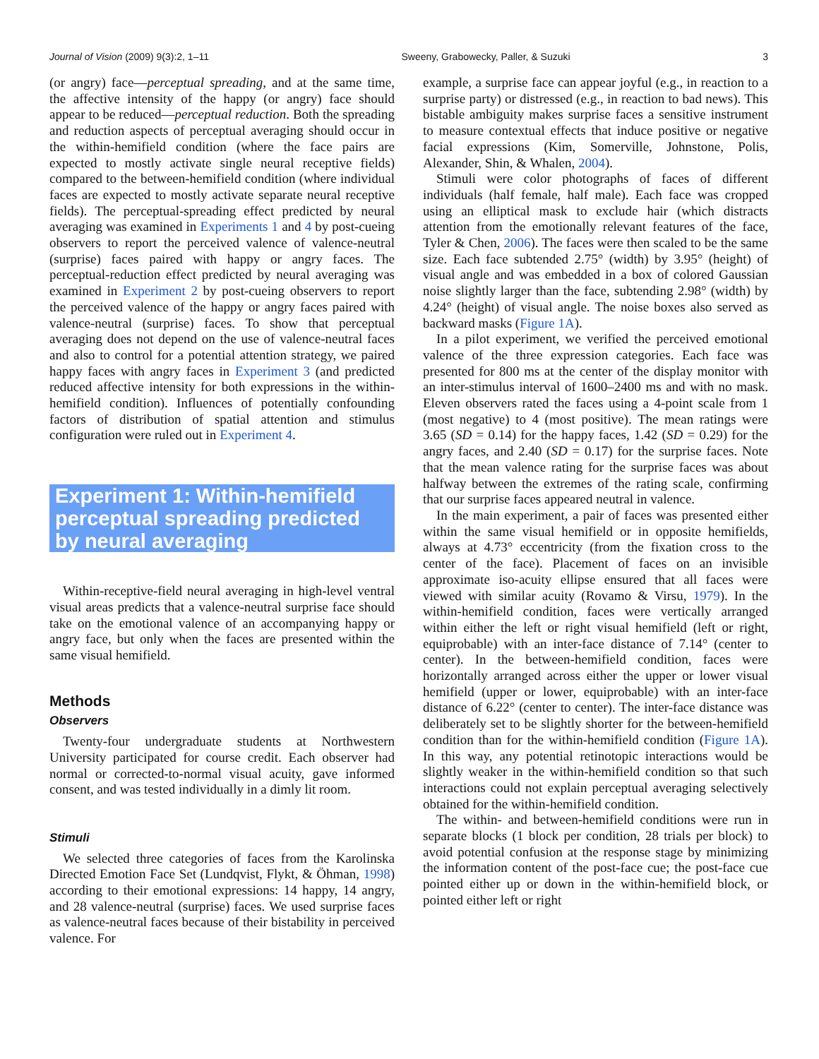Journal of Vision (2009) 9(3):2, 1–11 Sweeny, Grabowecky, Paller, & Suzuki 3
(or angry) face—perceptual spreading, and at the same time, the affective intensity of the happy (or angry) face should appear to be reduced—perceptual reduction. Both the spreading and reduction aspects of perceptual averaging should occur in the within-hemifield condition (where the face pairs are expected to mostly activate single neural receptive fields) compared to the between-hemifield condition (where individual faces are expected to mostly activate separate neural receptive fields). The perceptual-spreading effect predicted by neural averaging was examined in Experiments 1 and 4 by post-cueing observers to report the perceived valence of valence-neutral (surprise) faces paired with happy or angry faces. The perceptual-reduction effect predicted by neural averaging was examined in Experiment 2 by post-cueing observers to report the perceived valence of the happy or angry faces paired with valence-neutral (surprise) faces. To show that perceptual averaging does not depend on the use of valence-neutral faces and also to control for a potential attention strategy, we paired happy faces with angry faces in Experiment 3 (and predicted reduced affective intensity for both expressions in the within-hemifield condition). Influences of potentially confounding factors of distribution of spatial attention and stimulus configuration were ruled out in Experiment 4.
Experiment 1: Within-hemifield perceptual spreading predicted by neural averaging
Within-receptive-field neural averaging in high-level ventral visual areas predicts that a valence-neutral surprise face should take on the emotional valence of an accompanying happy or angry face, but only when the faces are presented within the same visual hemifield.
Methods
Observers
Twenty-four undergraduate students at Northwestern University participated for course credit. Each observer had normal or corrected-to-normal visual acuity, gave informed consent, and was tested individually in a dimly lit room.
Stimuli
We selected three categories of faces from the Karolinska Directed Emotion Face Set (Lundqvist, Flykt, & Öhman, 1998) according to their emotional expressions: 14 happy, 14 angry, and 28 valence-neutral (surprise) faces. We used surprise faces as valence-neutral faces because of their bistability in perceived valence. For
example, a surprise face can appear joyful (e.g., in reaction to a surprise party) or distressed (e.g., in reaction to bad news). This bistable ambiguity makes surprise faces a sensitive instrument to measure contextual effects that induce positive or negative facial expressions (Kim, Somerville, Johnstone, Polis, Alexander, Shin, & Whalen, 2004).
Stimuli were color photographs of faces of different individuals (half female, half male). Each face was cropped using an elliptical mask to exclude hair (which distracts attention from the emotionally relevant features of the face, Tyler & Chen, 2006). The faces were then scaled to be the same size. Each face subtended 2.75° (width) by 3.95° (height) of visual angle and was embedded in a box of colored Gaussian noise slightly larger than the face, subtending 2.98° (width) by 4.24° (height) of visual angle. The noise boxes also served as backward masks (Figure 1A).
In a pilot experiment, we verified the perceived emotional valence of the three expression categories. Each face was presented for 800 ms at the center of the display monitor with an inter-stimulus interval of 1600–2400 ms and with no mask. Eleven observers rated the faces using a 4-point scale from 1 (most negative) to 4 (most positive). The mean ratings were 3.65 (SD = 0.14) for the happy faces, 1.42 (SD = 0.29) for the angry faces, and 2.40 (SD = 0.17) for the surprise faces. Note that the mean valence rating for the surprise faces was about halfway between the extremes of the rating scale, confirming that our surprise faces appeared neutral in valence.
In the main experiment, a pair of faces was presented either within the same visual hemifield or in opposite hemifields, always at 4.73° eccentricity (from the fixation cross to the center of the face). Placement of faces on an invisible approximate iso-acuity ellipse ensured that all faces were viewed with similar acuity (Rovamo & Virsu, 1979). In the within-hemifield condition, faces were vertically arranged within either the left or right visual hemifield (left or right, equiprobable) with an inter-face distance of 7.14° (center to center). In the between-hemifield condition, faces were horizontally arranged across either the upper or lower visual hemifield (upper or lower, equiprobable) with an inter-face distance of 6.22° (center to center). The inter-face distance was deliberately set to be slightly shorter for the between-hemifield condition than for the within-hemifield condition (Figure 1A). In this way, any potential retinotopic interactions would be slightly weaker in the within-hemifield condition so that such interactions could not explain perceptual averaging selectively obtained for the within-hemifield condition.
The within- and between-hemifield conditions were run in separate blocks (1 block per condition, 28 trials per block) to avoid potential confusion at the response stage by minimizing the information content of the post-face cue; the post-face cue pointed either up or down in the within-hemifield block, or pointed either left or right